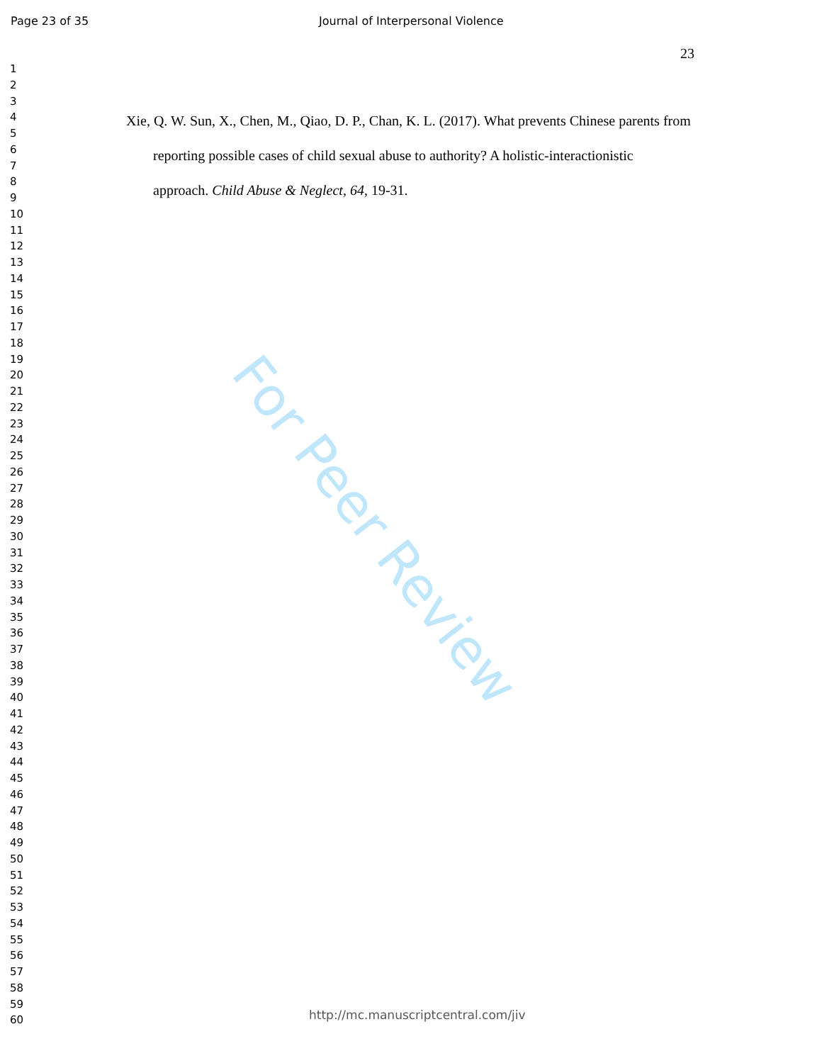Page 23 of 35 Journal of Interpersonal Violence
23
1
2
3
4
5
6
7
8
9
10
11
12
13
14
15
16
17
18
19
20
21
22
23
24
25
26
27
28
29
30
31
32
33
34
35
36
37
38
39
40
41
42
43
44
45
46
47
48
49
50
51
52
53
54
55
56
57
58
59
60
Xie, Q. W. Sun, X., Chen, M., Qiao, D. P., Chan, K. L. (2017). What prevents Chinese parents from reporting possible cases of child sexual abuse to authority? A holistic-interactionistic approach. Child Abuse & Neglect, 64, 19-31.
For Peer Review
http://mc.manuscriptcentral.com/jiv